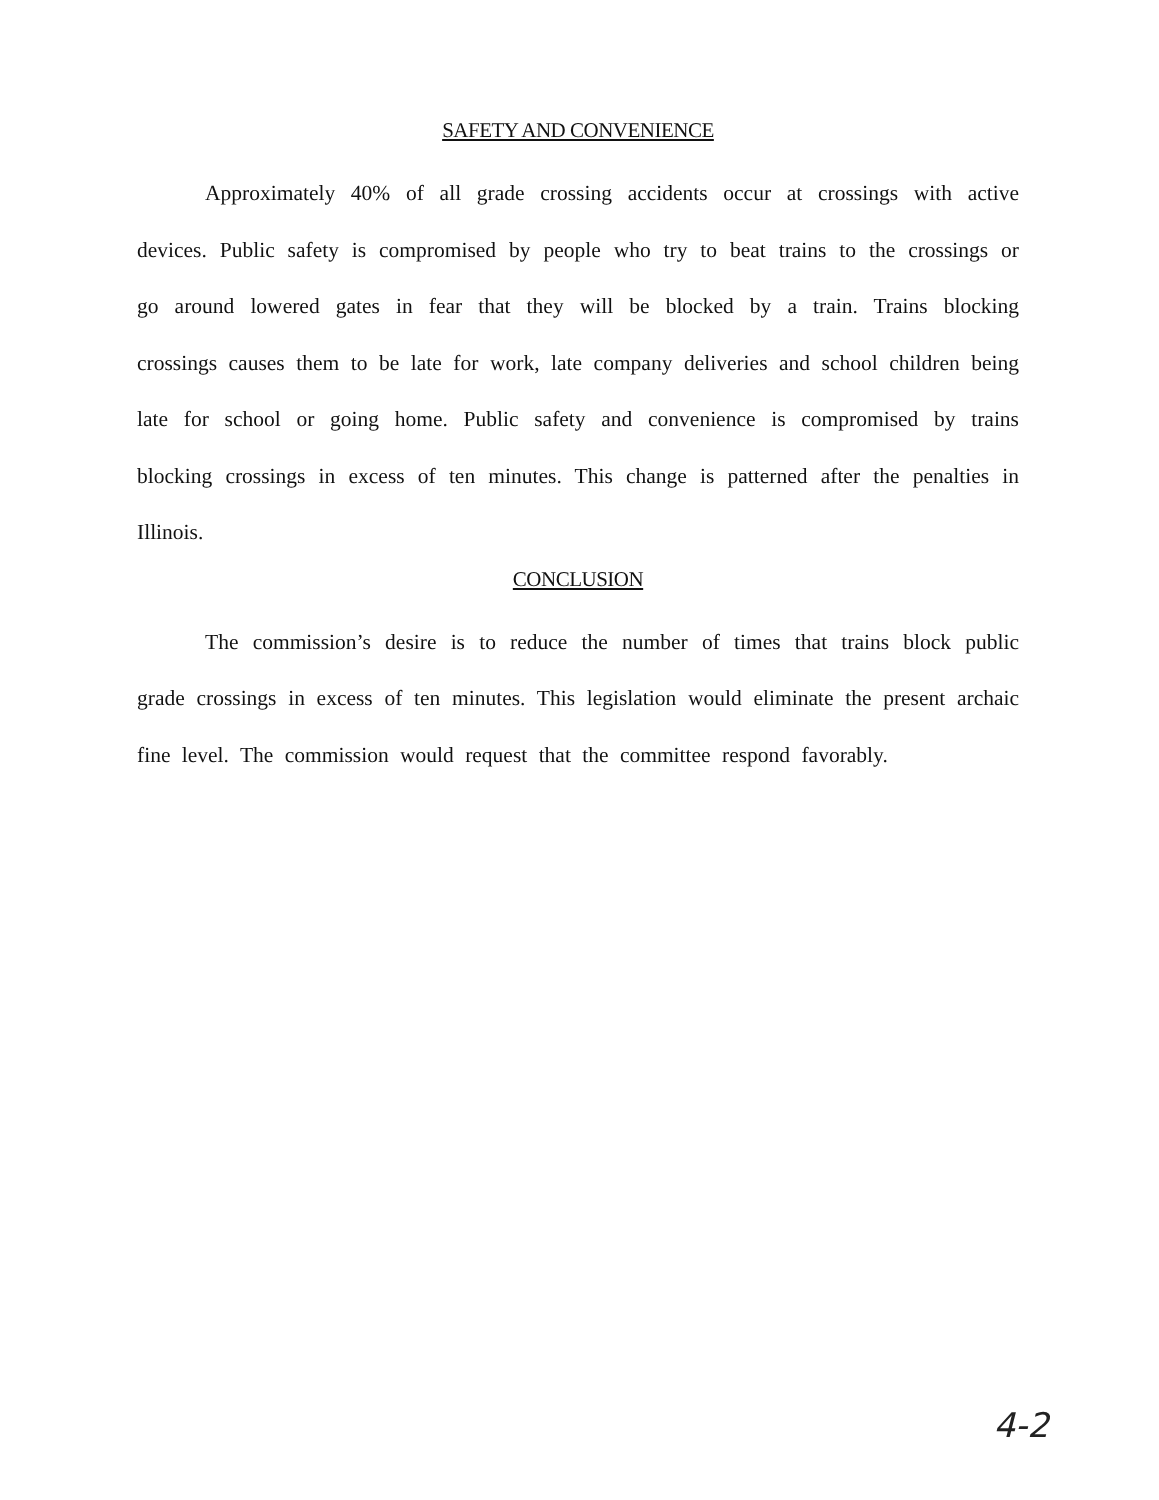SAFETY AND CONVENIENCE
Approximately 40% of all grade crossing accidents occur at crossings with active devices. Public safety is compromised by people who try to beat trains to the crossings or go around lowered gates in fear that they will be blocked by a train. Trains blocking crossings causes them to be late for work, late company deliveries and school children being late for school or going home. Public safety and convenience is compromised by trains blocking crossings in excess of ten minutes. This change is patterned after the penalties in Illinois.
CONCLUSION
The commission’s desire is to reduce the number of times that trains block public grade crossings in excess of ten minutes. This legislation would eliminate the present archaic fine level. The commission would request that the committee respond favorably.
4-2